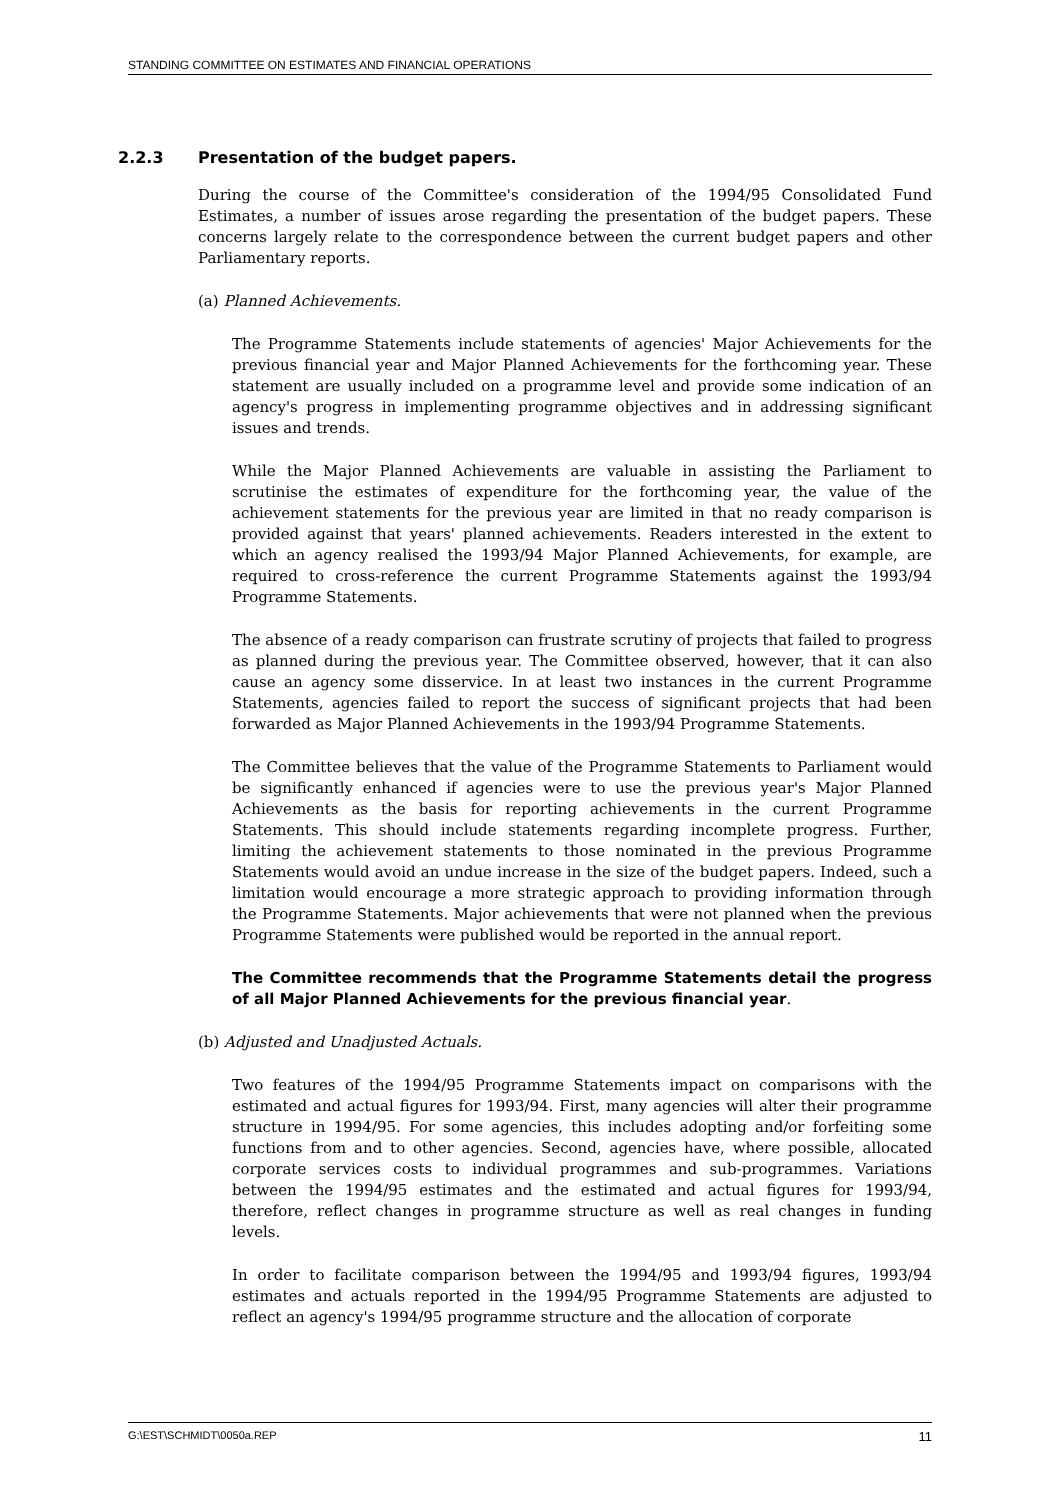STANDING COMMITTEE ON ESTIMATES AND FINANCIAL OPERATIONS
2.2.3 Presentation of the budget papers.
During the course of the Committee's consideration of the 1994/95 Consolidated Fund Estimates, a number of issues arose regarding the presentation of the budget papers. These concerns largely relate to the correspondence between the current budget papers and other Parliamentary reports.
(a) Planned Achievements.
The Programme Statements include statements of agencies' Major Achievements for the previous financial year and Major Planned Achievements for the forthcoming year. These statement are usually included on a programme level and provide some indication of an agency's progress in implementing programme objectives and in addressing significant issues and trends.
While the Major Planned Achievements are valuable in assisting the Parliament to scrutinise the estimates of expenditure for the forthcoming year, the value of the achievement statements for the previous year are limited in that no ready comparison is provided against that years' planned achievements. Readers interested in the extent to which an agency realised the 1993/94 Major Planned Achievements, for example, are required to cross-reference the current Programme Statements against the 1993/94 Programme Statements.
The absence of a ready comparison can frustrate scrutiny of projects that failed to progress as planned during the previous year. The Committee observed, however, that it can also cause an agency some disservice. In at least two instances in the current Programme Statements, agencies failed to report the success of significant projects that had been forwarded as Major Planned Achievements in the 1993/94 Programme Statements.
The Committee believes that the value of the Programme Statements to Parliament would be significantly enhanced if agencies were to use the previous year's Major Planned Achievements as the basis for reporting achievements in the current Programme Statements. This should include statements regarding incomplete progress. Further, limiting the achievement statements to those nominated in the previous Programme Statements would avoid an undue increase in the size of the budget papers. Indeed, such a limitation would encourage a more strategic approach to providing information through the Programme Statements. Major achievements that were not planned when the previous Programme Statements were published would be reported in the annual report.
The Committee recommends that the Programme Statements detail the progress of all Major Planned Achievements for the previous financial year.
(b) Adjusted and Unadjusted Actuals.
Two features of the 1994/95 Programme Statements impact on comparisons with the estimated and actual figures for 1993/94. First, many agencies will alter their programme structure in 1994/95. For some agencies, this includes adopting and/or forfeiting some functions from and to other agencies. Second, agencies have, where possible, allocated corporate services costs to individual programmes and sub-programmes. Variations between the 1994/95 estimates and the estimated and actual figures for 1993/94, therefore, reflect changes in programme structure as well as real changes in funding levels.
In order to facilitate comparison between the 1994/95 and 1993/94 figures, 1993/94 estimates and actuals reported in the 1994/95 Programme Statements are adjusted to reflect an agency's 1994/95 programme structure and the allocation of corporate
G:\EST\SCHMIDT\0050a.REP 11